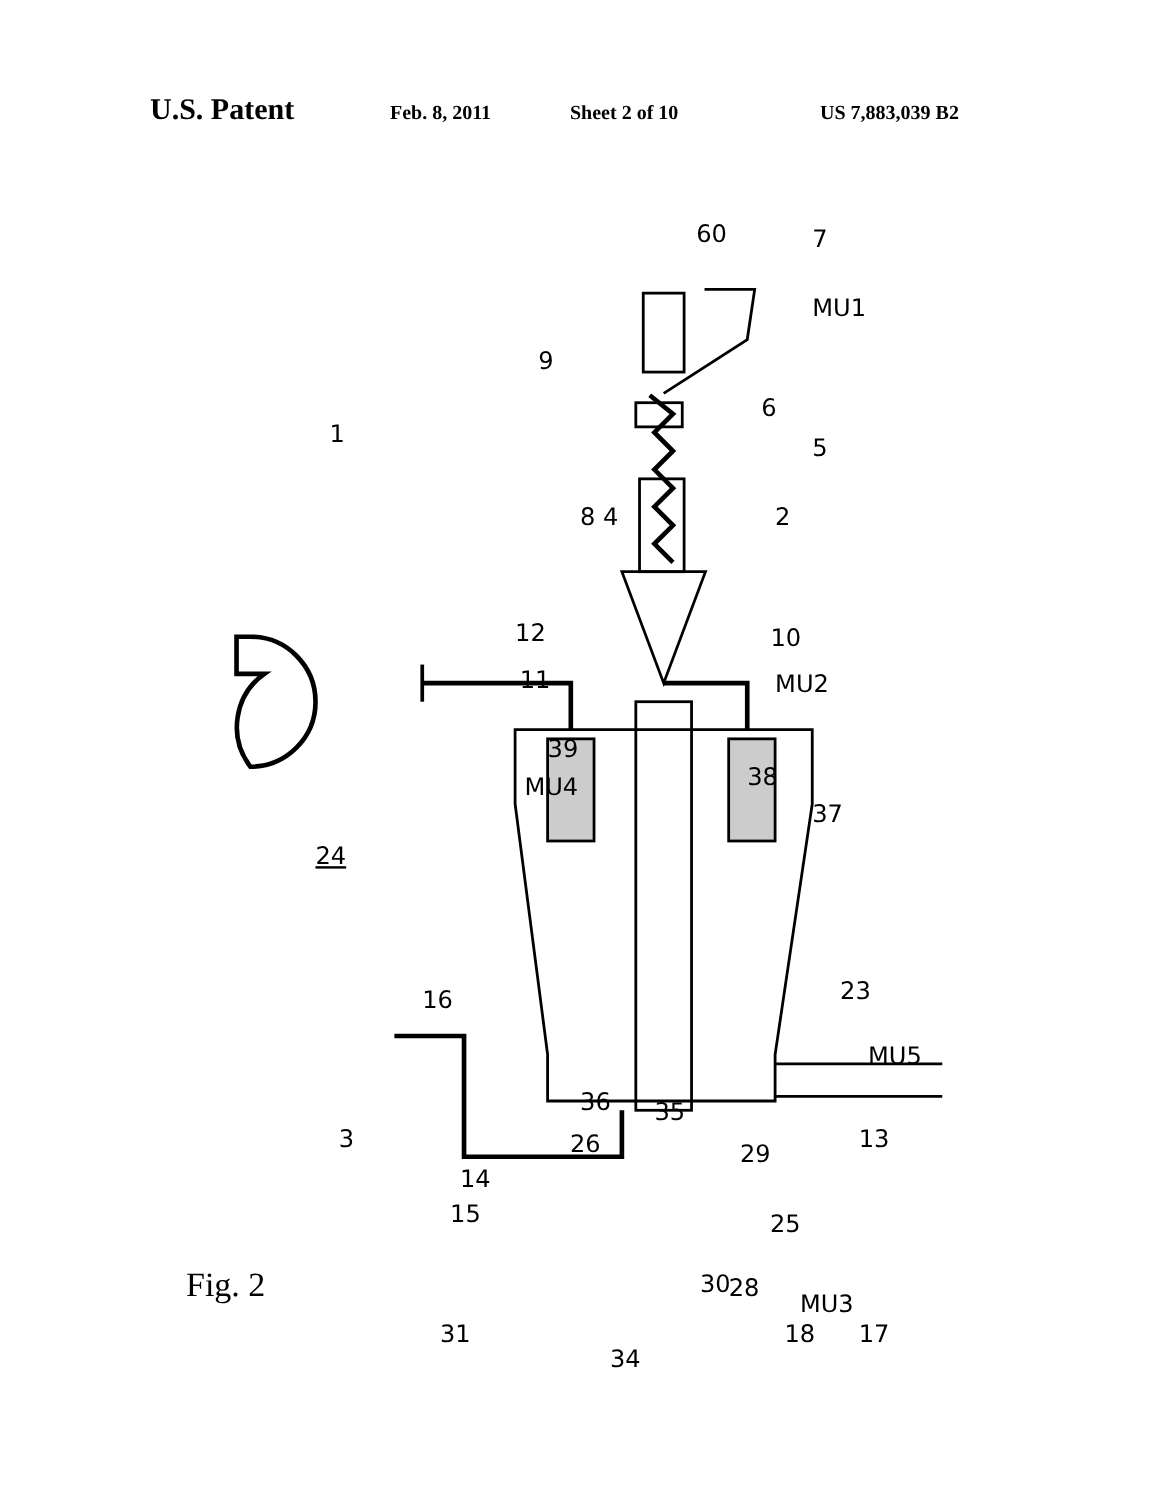U.S. Patent Feb. 8, 2011 Sheet 2 of 10 US 7,883,039 B2
60
7
MU1
9
6
5
1
8 4
2
12
10
11
MU2
39
MU4
38
37
24
16
23
MU5
36
35
3
13
15
28
18
17
Fig. 2
26 29
14
25
30
MU3
31
34